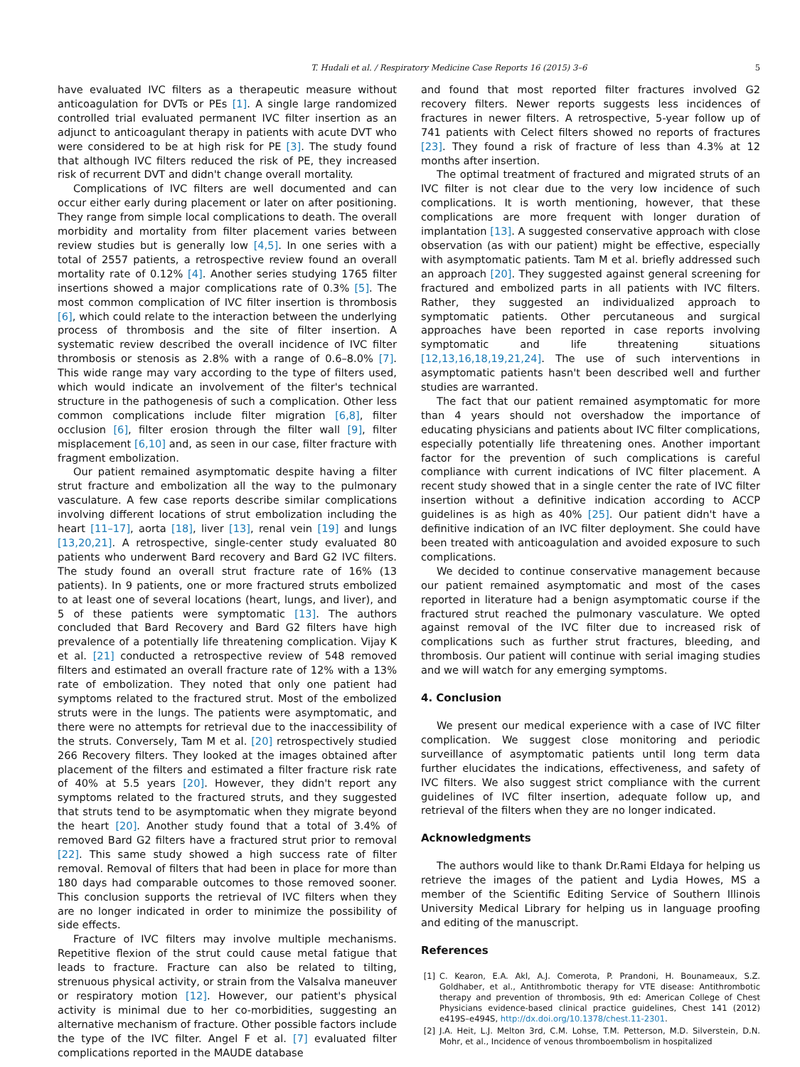T. Hudali et al. / Respiratory Medicine Case Reports 16 (2015) 3–6 5
have evaluated IVC filters as a therapeutic measure without anticoagulation for DVTs or PEs [1]. A single large randomized controlled trial evaluated permanent IVC filter insertion as an adjunct to anticoagulant therapy in patients with acute DVT who were considered to be at high risk for PE [3]. The study found that although IVC filters reduced the risk of PE, they increased risk of recurrent DVT and didn't change overall mortality.
Complications of IVC filters are well documented and can occur either early during placement or later on after positioning. They range from simple local complications to death. The overall morbidity and mortality from filter placement varies between review studies but is generally low [4,5]. In one series with a total of 2557 patients, a retrospective review found an overall mortality rate of 0.12% [4]. Another series studying 1765 filter insertions showed a major complications rate of 0.3% [5]. The most common complication of IVC filter insertion is thrombosis [6], which could relate to the interaction between the underlying process of thrombosis and the site of filter insertion. A systematic review described the overall incidence of IVC filter thrombosis or stenosis as 2.8% with a range of 0.6–8.0% [7]. This wide range may vary according to the type of filters used, which would indicate an involvement of the filter's technical structure in the pathogenesis of such a complication. Other less common complications include filter migration [6,8], filter occlusion [6], filter erosion through the filter wall [9], filter misplacement [6,10] and, as seen in our case, filter fracture with fragment embolization.
Our patient remained asymptomatic despite having a filter strut fracture and embolization all the way to the pulmonary vasculature. A few case reports describe similar complications involving different locations of strut embolization including the heart [11–17], aorta [18], liver [13], renal vein [19] and lungs [13,20,21]. A retrospective, single-center study evaluated 80 patients who underwent Bard recovery and Bard G2 IVC filters. The study found an overall strut fracture rate of 16% (13 patients). In 9 patients, one or more fractured struts embolized to at least one of several locations (heart, lungs, and liver), and 5 of these patients were symptomatic [13]. The authors concluded that Bard Recovery and Bard G2 filters have high prevalence of a potentially life threatening complication. Vijay K et al. [21] conducted a retrospective review of 548 removed filters and estimated an overall fracture rate of 12% with a 13% rate of embolization. They noted that only one patient had symptoms related to the fractured strut. Most of the embolized struts were in the lungs. The patients were asymptomatic, and there were no attempts for retrieval due to the inaccessibility of the struts. Conversely, Tam M et al. [20] retrospectively studied 266 Recovery filters. They looked at the images obtained after placement of the filters and estimated a filter fracture risk rate of 40% at 5.5 years [20]. However, they didn't report any symptoms related to the fractured struts, and they suggested that struts tend to be asymptomatic when they migrate beyond the heart [20]. Another study found that a total of 3.4% of removed Bard G2 filters have a fractured strut prior to removal [22]. This same study showed a high success rate of filter removal. Removal of filters that had been in place for more than 180 days had comparable outcomes to those removed sooner. This conclusion supports the retrieval of IVC filters when they are no longer indicated in order to minimize the possibility of side effects.
Fracture of IVC filters may involve multiple mechanisms. Repetitive flexion of the strut could cause metal fatigue that leads to fracture. Fracture can also be related to tilting, strenuous physical activity, or strain from the Valsalva maneuver or respiratory motion [12]. However, our patient's physical activity is minimal due to her co-morbidities, suggesting an alternative mechanism of fracture. Other possible factors include the type of the IVC filter. Angel F et al. [7] evaluated filter complications reported in the MAUDE database
and found that most reported filter fractures involved G2 recovery filters. Newer reports suggests less incidences of fractures in newer filters. A retrospective, 5-year follow up of 741 patients with Celect filters showed no reports of fractures [23]. They found a risk of fracture of less than 4.3% at 12 months after insertion.
The optimal treatment of fractured and migrated struts of an IVC filter is not clear due to the very low incidence of such complications. It is worth mentioning, however, that these complications are more frequent with longer duration of implantation [13]. A suggested conservative approach with close observation (as with our patient) might be effective, especially with asymptomatic patients. Tam M et al. briefly addressed such an approach [20]. They suggested against general screening for fractured and embolized parts in all patients with IVC filters. Rather, they suggested an individualized approach to symptomatic patients. Other percutaneous and surgical approaches have been reported in case reports involving symptomatic and life threatening situations [12,13,16,18,19,21,24]. The use of such interventions in asymptomatic patients hasn't been described well and further studies are warranted.
The fact that our patient remained asymptomatic for more than 4 years should not overshadow the importance of educating physicians and patients about IVC filter complications, especially potentially life threatening ones. Another important factor for the prevention of such complications is careful compliance with current indications of IVC filter placement. A recent study showed that in a single center the rate of IVC filter insertion without a definitive indication according to ACCP guidelines is as high as 40% [25]. Our patient didn't have a definitive indication of an IVC filter deployment. She could have been treated with anticoagulation and avoided exposure to such complications.
We decided to continue conservative management because our patient remained asymptomatic and most of the cases reported in literature had a benign asymptomatic course if the fractured strut reached the pulmonary vasculature. We opted against removal of the IVC filter due to increased risk of complications such as further strut fractures, bleeding, and thrombosis. Our patient will continue with serial imaging studies and we will watch for any emerging symptoms.
4. Conclusion
We present our medical experience with a case of IVC filter complication. We suggest close monitoring and periodic surveillance of asymptomatic patients until long term data further elucidates the indications, effectiveness, and safety of IVC filters. We also suggest strict compliance with the current guidelines of IVC filter insertion, adequate follow up, and retrieval of the filters when they are no longer indicated.
Acknowledgments
The authors would like to thank Dr.Rami Eldaya for helping us retrieve the images of the patient and Lydia Howes, MS a member of the Scientific Editing Service of Southern Illinois University Medical Library for helping us in language proofing and editing of the manuscript.
References
[1] C. Kearon, E.A. Akl, A.J. Comerota, P. Prandoni, H. Bounameaux, S.Z. Goldhaber, et al., Antithrombotic therapy for VTE disease: Antithrombotic therapy and prevention of thrombosis, 9th ed: American College of Chest Physicians evidence-based clinical practice guidelines, Chest 141 (2012) e419S–e494S, http://dx.doi.org/10.1378/chest.11-2301.
[2] J.A. Heit, L.J. Melton 3rd, C.M. Lohse, T.M. Petterson, M.D. Silverstein, D.N. Mohr, et al., Incidence of venous thromboembolism in hospitalized